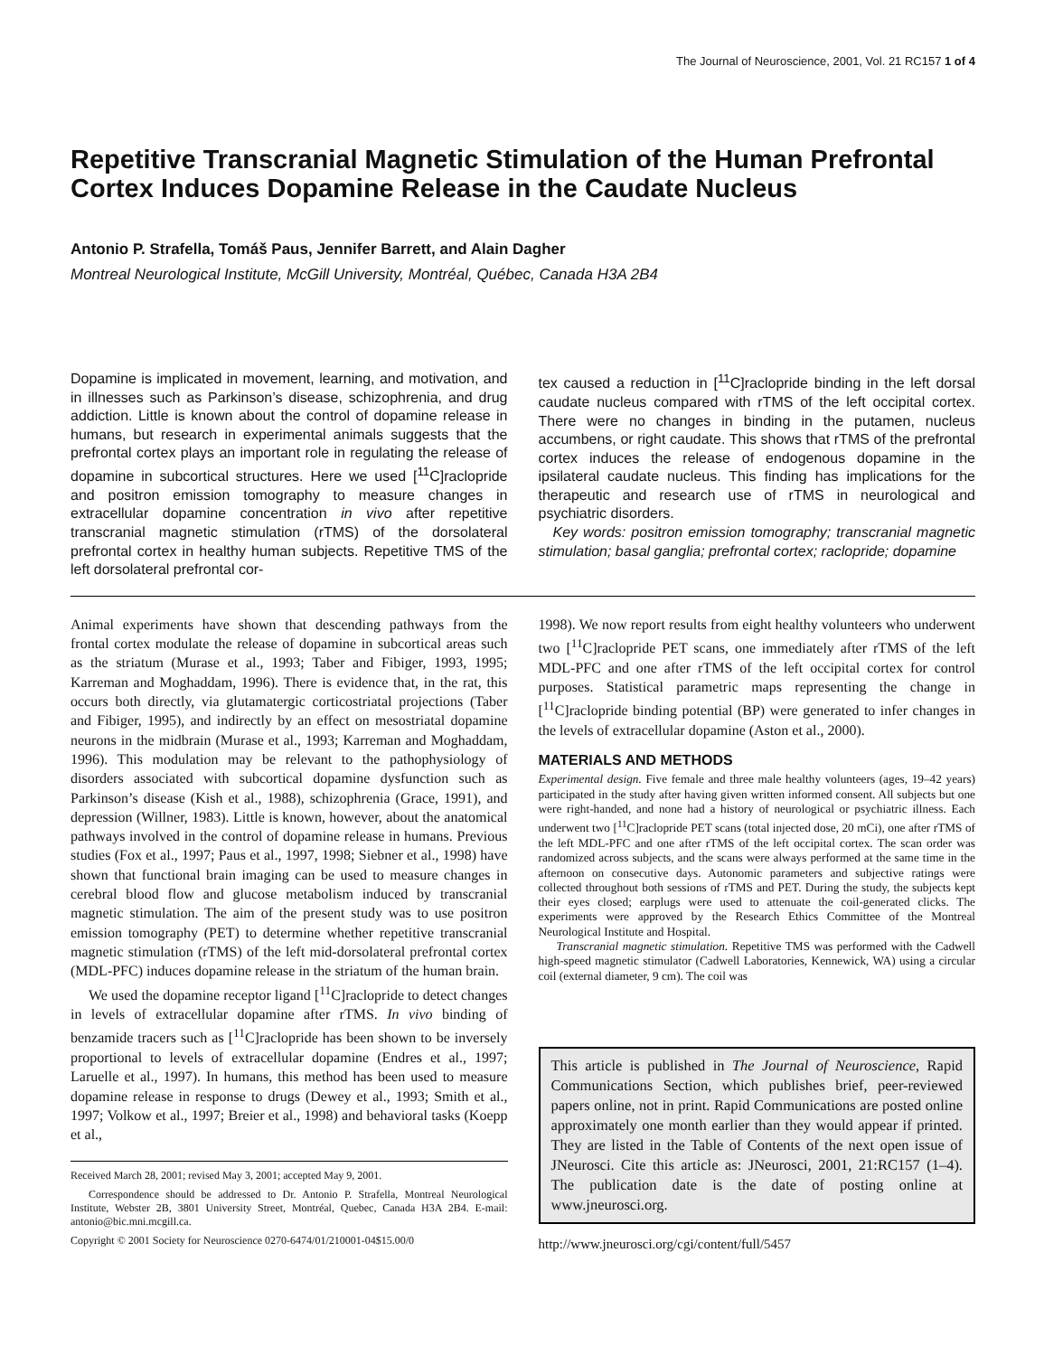The Journal of Neuroscience, 2001, Vol. 21 RC157 1 of 4
Repetitive Transcranial Magnetic Stimulation of the Human Prefrontal Cortex Induces Dopamine Release in the Caudate Nucleus
Antonio P. Strafella, Tomáš Paus, Jennifer Barrett, and Alain Dagher
Montreal Neurological Institute, McGill University, Montréal, Québec, Canada H3A 2B4
Dopamine is implicated in movement, learning, and motivation, and in illnesses such as Parkinson’s disease, schizophrenia, and drug addiction. Little is known about the control of dopamine release in humans, but research in experimental animals suggests that the prefrontal cortex plays an important role in regulating the release of dopamine in subcortical structures. Here we used [<sup>11</sup>C]raclopride and positron emission tomography to measure changes in extracellular dopamine concentration in vivo after repetitive transcranial magnetic stimulation (rTMS) of the dorsolateral prefrontal cortex in healthy human subjects. Repetitive TMS of the left dorsolateral prefrontal cor-
tex caused a reduction in [<sup>11</sup>C]raclopride binding in the left dorsal caudate nucleus compared with rTMS of the left occipital cortex. There were no changes in binding in the putamen, nucleus accumbens, or right caudate. This shows that rTMS of the prefrontal cortex induces the release of endogenous dopamine in the ipsilateral caudate nucleus. This finding has implications for the therapeutic and research use of rTMS in neurological and psychiatric disorders.
Key words: positron emission tomography; transcranial magnetic stimulation; basal ganglia; prefrontal cortex; raclopride; dopamine
Animal experiments have shown that descending pathways from the frontal cortex modulate the release of dopamine in subcortical areas such as the striatum (Murase et al., 1993; Taber and Fibiger, 1993, 1995; Karreman and Moghaddam, 1996). There is evidence that, in the rat, this occurs both directly, via glutamatergic corticostriatal projections (Taber and Fibiger, 1995), and indirectly by an effect on mesostriatal dopamine neurons in the midbrain (Murase et al., 1993; Karreman and Moghaddam, 1996). This modulation may be relevant to the pathophysiology of disorders associated with subcortical dopamine dysfunction such as Parkinson’s disease (Kish et al., 1988), schizophrenia (Grace, 1991), and depression (Willner, 1983). Little is known, however, about the anatomical pathways involved in the control of dopamine release in humans. Previous studies (Fox et al., 1997; Paus et al., 1997, 1998; Siebner et al., 1998) have shown that functional brain imaging can be used to measure changes in cerebral blood flow and glucose metabolism induced by transcranial magnetic stimulation. The aim of the present study was to use positron emission tomography (PET) to determine whether repetitive transcranial magnetic stimulation (rTMS) of the left mid-dorsolateral prefrontal cortex (MDL-PFC) induces dopamine release in the striatum of the human brain.
We used the dopamine receptor ligand [<sup>11</sup>C]raclopride to detect changes in levels of extracellular dopamine after rTMS. In vivo binding of benzamide tracers such as [<sup>11</sup>C]raclopride has been shown to be inversely proportional to levels of extracellular dopamine (Endres et al., 1997; Laruelle et al., 1997). In humans, this method has been used to measure dopamine release in response to drugs (Dewey et al., 1993; Smith et al., 1997; Volkow et al., 1997; Breier et al., 1998) and behavioral tasks (Koepp et al.,
Received March 28, 2001; revised May 3, 2001; accepted May 9, 2001.
Correspondence should be addressed to Dr. Antonio P. Strafella, Montreal Neurological Institute, Webster 2B, 3801 University Street, Montréal, Quebec, Canada H3A 2B4. E-mail: antonio@bic.mni.mcgill.ca.
Copyright © 2001 Society for Neuroscience 0270-6474/01/210001-04$15.00/0
1998). We now report results from eight healthy volunteers who underwent two [<sup>11</sup>C]raclopride PET scans, one immediately after rTMS of the left MDL-PFC and one after rTMS of the left occipital cortex for control purposes. Statistical parametric maps representing the change in [<sup>11</sup>C]raclopride binding potential (BP) were generated to infer changes in the levels of extracellular dopamine (Aston et al., 2000).
MATERIALS AND METHODS
Experimental design. Five female and three male healthy volunteers (ages, 19–42 years) participated in the study after having given written informed consent. All subjects but one were right-handed, and none had a history of neurological or psychiatric illness. Each underwent two [<sup>11</sup>C]raclopride PET scans (total injected dose, 20 mCi), one after rTMS of the left MDL-PFC and one after rTMS of the left occipital cortex. The scan order was randomized across subjects, and the scans were always performed at the same time in the afternoon on consecutive days. Autonomic parameters and subjective ratings were collected throughout both sessions of rTMS and PET. During the study, the subjects kept their eyes closed; earplugs were used to attenuate the coil-generated clicks. The experiments were approved by the Research Ethics Committee of the Montreal Neurological Institute and Hospital.
Transcranial magnetic stimulation. Repetitive TMS was performed with the Cadwell high-speed magnetic stimulator (Cadwell Laboratories, Kennewick, WA) using a circular coil (external diameter, 9 cm). The coil was
This article is published in The Journal of Neuroscience, Rapid Communications Section, which publishes brief, peer-reviewed papers online, not in print. Rapid Communications are posted online approximately one month earlier than they would appear if printed. They are listed in the Table of Contents of the next open issue of JNeurosci. Cite this article as: JNeurosci, 2001, 21:RC157 (1–4). The publication date is the date of posting online at www.jneurosci.org.
http://www.jneurosci.org/cgi/content/full/5457